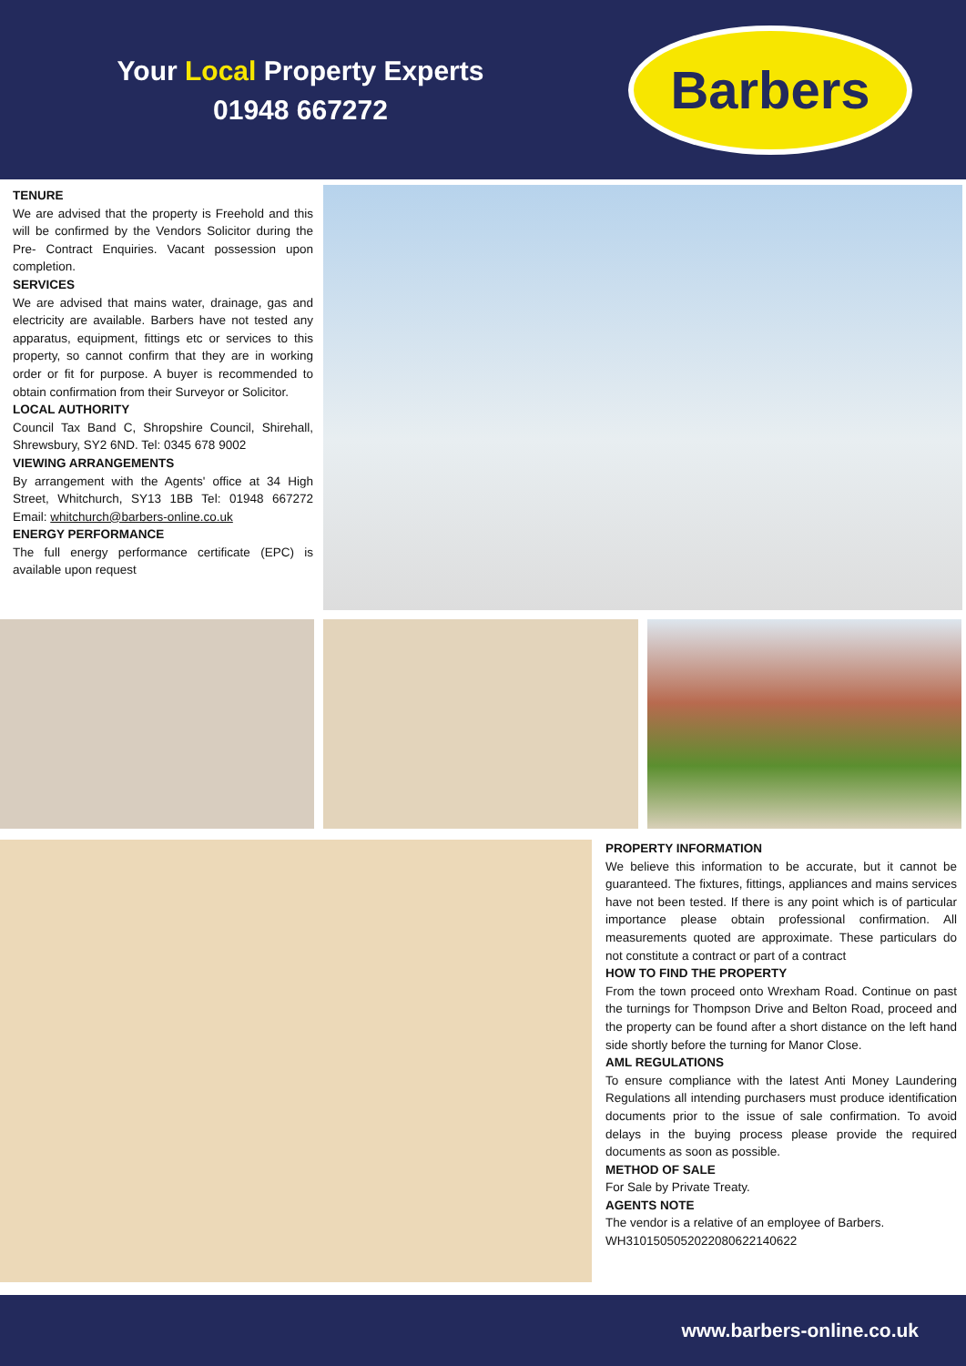Your Local Property Experts
01948 667272
Barbers
TENURE
We are advised that the property is Freehold and this will be confirmed by the Vendors Solicitor during the Pre- Contract Enquiries. Vacant possession upon completion.
SERVICES
We are advised that mains water, drainage, gas and electricity are available. Barbers have not tested any apparatus, equipment, fittings etc or services to this property, so cannot confirm that they are in working order or fit for purpose. A buyer is recommended to obtain confirmation from their Surveyor or Solicitor.
LOCAL AUTHORITY
Council Tax Band C, Shropshire Council, Shirehall, Shrewsbury, SY2 6ND. Tel: 0345 678 9002
VIEWING ARRANGEMENTS
By arrangement with the Agents' office at 34 High Street, Whitchurch, SY13 1BB Tel: 01948 667272 Email: whitchurch@barbers-online.co.uk
ENERGY PERFORMANCE
The full energy performance certificate (EPC) is available upon request
PROPERTY INFORMATION
We believe this information to be accurate, but it cannot be guaranteed. The fixtures, fittings, appliances and mains services have not been tested. If there is any point which is of particular importance please obtain professional confirmation. All measurements quoted are approximate. These particulars do not constitute a contract or part of a contract
HOW TO FIND THE PROPERTY
From the town proceed onto Wrexham Road. Continue on past the turnings for Thompson Drive and Belton Road, proceed and the property can be found after a short distance on the left hand side shortly before the turning for Manor Close.
AML REGULATIONS
To ensure compliance with the latest Anti Money Laundering Regulations all intending purchasers must produce identification documents prior to the issue of sale confirmation. To avoid delays in the buying process please provide the required documents as soon as possible.
METHOD OF SALE
For Sale by Private Treaty.
AGENTS NOTE
The vendor is a relative of an employee of Barbers.
WH31015050520220806221406​22
www.barbers-online.co.uk